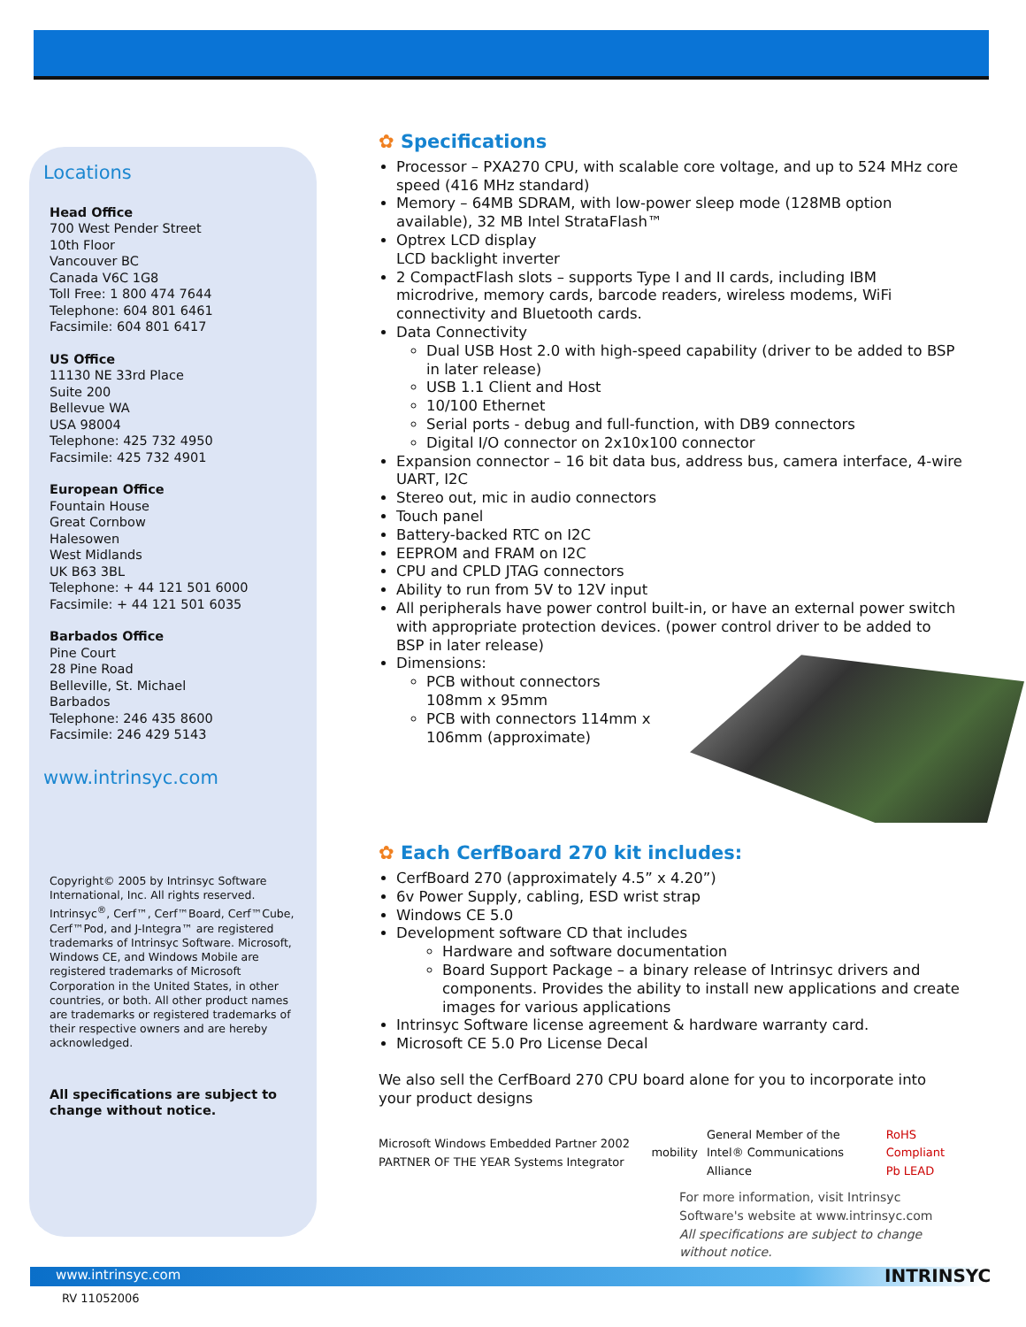Locations
Head Office
700 West Pender Street
10th Floor
Vancouver BC
Canada V6C 1G8
Toll Free: 1 800 474 7644
Telephone: 604 801 6461
Facsimile: 604 801 6417
US Office
11130 NE 33rd Place
Suite 200
Bellevue WA
USA 98004
Telephone: 425 732 4950
Facsimile: 425 732 4901
European Office
Fountain House
Great Cornbow
Halesowen
West Midlands
UK B63 3BL
Telephone: + 44 121 501 6000
Facsimile: + 44 121 501 6035
Barbados Office
Pine Court
28 Pine Road
Belleville, St. Michael
Barbados
Telephone: 246 435 8600
Facsimile: 246 429 5143
www.intrinsyc.com
Copyright© 2005 by Intrinsyc Software International, Inc. All rights reserved. Intrinsyc<sup>®</sup>, Cerf™, Cerf™Board, Cerf™Cube, Cerf™Pod, and J-Integra™ are registered trademarks of Intrinsyc Software. Microsoft, Windows CE, and Windows Mobile are registered trademarks of Microsoft Corporation in the United States, in other countries, or both. All other product names are trademarks or registered trademarks of their respective owners and are hereby acknowledged.
All specifications are subject to change without notice.
✿ Specifications
Processor – PXA270 CPU, with scalable core voltage, and up to 524 MHz core speed (416 MHz standard)
Memory – 64MB SDRAM, with low-power sleep mode (128MB option available), 32 MB Intel StrataFlash™
Optrex LCD display
LCD backlight inverter
2 CompactFlash slots – supports Type I and II cards, including IBM microdrive, memory cards, barcode readers, wireless modems, WiFi connectivity and Bluetooth cards.
Data Connectivity
Dual USB Host 2.0 with high-speed capability (driver to be added to BSP in later release)
USB 1.1 Client and Host
10/100 Ethernet
Serial ports - debug and full-function, with DB9 connectors
Digital I/O connector on 2x10x100 connector
Expansion connector – 16 bit data bus, address bus, camera interface, 4-wire UART, I2C
Stereo out, mic in audio connectors
Touch panel
Battery-backed RTC on I2C
EEPROM and FRAM on I2C
CPU and CPLD JTAG connectors
Ability to run from 5V to 12V input
All peripherals have power control built-in, or have an external power switch with appropriate protection devices. (power control driver to be added to BSP in later release)
Dimensions:
PCB without connectors 108mm x 95mm
PCB with connectors 114mm x 106mm (approximate)
✿ Each CerfBoard 270 kit includes:
CerfBoard 270 (approximately 4.5” x 4.20”)
6v Power Supply, cabling, ESD wrist strap
Windows CE 5.0
Development software CD that includes
Hardware and software documentation
Board Support Package – a binary release of Intrinsyc drivers and components. Provides the ability to install new applications and create images for various applications
Intrinsyc Software license agreement & hardware warranty card.
Microsoft CE 5.0 Pro License Decal
We also sell the CerfBoard 270 CPU board alone for you to incorporate into your product designs
Microsoft Windows Embedded Partner 2002 PARTNER OF THE YEAR Systems Integrator
mobility
General Member of the Intel® Communications Alliance
RoHS Compliant Pb LEAD
For more information, visit Intrinsyc Software's website at www.intrinsyc.com
All specifications are subject to change without notice.
www.intrinsyc.com INTRINSYC
RV 11052006